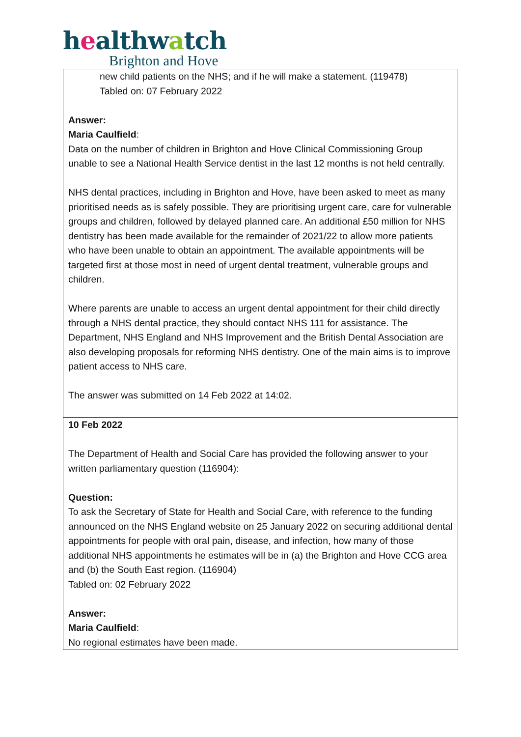healthwatch
Brighton and Hove
| new child patients on the NHS; and if he will make a statement. (119478) Tabled on: 07 February 2022 Answer: Maria Caulfield : Data on the number of children in Brighton and Hove Clinical Commissioning Group unable to see a National Health Service dentist in the last 12 months is not held centrally. NHS dental practices, including in Brighton and Hove, have been asked to meet as many prioritised needs as is safely possible. They are prioritising urgent care, care for vulnerable groups and children, followed by delayed planned care. An additional £50 million for NHS dentistry has been made available for the remainder of 2021/22 to allow more patients who have been unable to obtain an appointment. The available appointments will be targeted first at those most in need of urgent dental treatment, vulnerable groups and children. Where parents are unable to access an urgent dental appointment for their child directly through a NHS dental practice, they should contact NHS 111 for assistance. The Department, NHS England and NHS Improvement and the British Dental Association are also developing proposals for reforming NHS dentistry. One of the main aims is to improve patient access to NHS care. The answer was submitted on 14 Feb 2022 at 14:02. |
| 10 Feb 2022 The Department of Health and Social Care has provided the following answer to your written parliamentary question (116904): Question: To ask the Secretary of State for Health and Social Care, with reference to the funding announced on the NHS England website on 25 January 2022 on securing additional dental appointments for people with oral pain, disease, and infection, how many of those additional NHS appointments he estimates will be in (a) the Brighton and Hove CCG area and (b) the South East region. (116904) Tabled on: 02 February 2022 Answer: Maria Caulfield : No regional estimates have been made. |